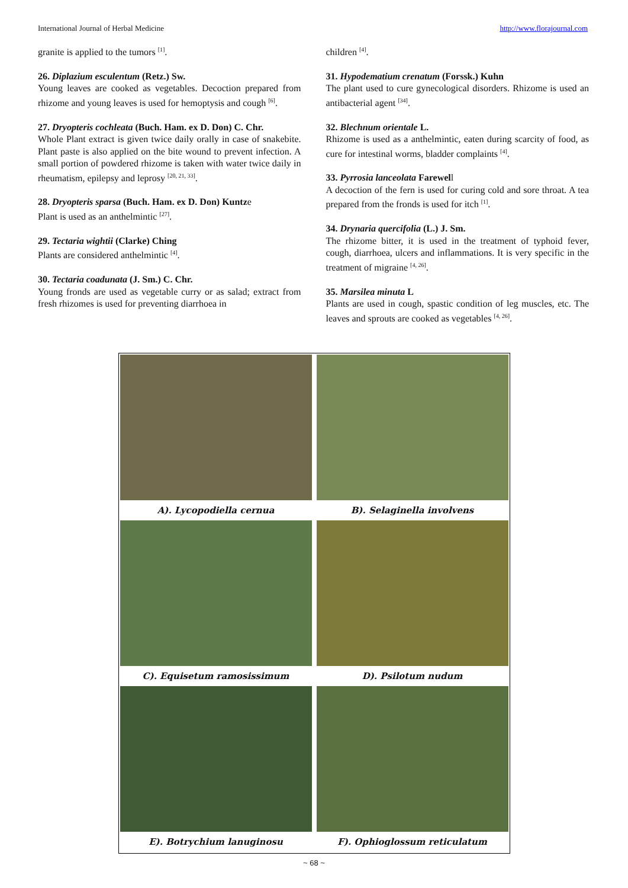International Journal of Herbal Medicine http://www.florajournal.com
granite is applied to the tumors <sup>[1]</sup>.
26. Diplazium esculentum (Retz.) Sw.
Young leaves are cooked as vegetables. Decoction prepared from rhizome and young leaves is used for hemoptysis and cough <sup>[6]</sup>.
27. Dryopteris cochleata (Buch. Ham. ex D. Don) C. Chr.
Whole Plant extract is given twice daily orally in case of snakebite. Plant paste is also applied on the bite wound to prevent infection. A small portion of powdered rhizome is taken with water twice daily in rheumatism, epilepsy and leprosy <sup>[20, 21, 33]</sup>.
28. Dryopteris sparsa (Buch. Ham. ex D. Don) Kuntze
Plant is used as an anthelmintic <sup>[27]</sup>.
29. Tectaria wightii (Clarke) Ching
Plants are considered anthelmintic <sup>[4]</sup>.
30. Tectaria coadunata (J. Sm.) C. Chr.
Young fronds are used as vegetable curry or as salad; extract from fresh rhizomes is used for preventing diarrhoea in
children <sup>[4]</sup>.
31. Hypodematium crenatum (Forssk.) Kuhn
The plant used to cure gynecological disorders. Rhizome is used an antibacterial agent <sup>[34]</sup>.
32. Blechnum orientale L.
Rhizome is used as a anthelmintic, eaten during scarcity of food, as cure for intestinal worms, bladder complaints <sup>[4]</sup>.
33. Pyrrosia lanceolata Farewell
A decoction of the fern is used for curing cold and sore throat. A tea prepared from the fronds is used for itch <sup>[1]</sup>.
34. Drynaria quercifolia (L.) J. Sm.
The rhizome bitter, it is used in the treatment of typhoid fever, cough, diarrhoea, ulcers and inflammations. It is very specific in the treatment of migraine <sup>[4, 26]</sup>.
35. Marsilea minuta L
Plants are used in cough, spastic condition of leg muscles, etc. The leaves and sprouts are cooked as vegetables <sup>[4, 26]</sup>.
A). Lycopodiella cernua
B). Selaginella involvens
C). Equisetum ramosissimum
D). Psilotum nudum
E). Botrychium lanuginosu
F). Ophioglossum reticulatum
~ 68 ~